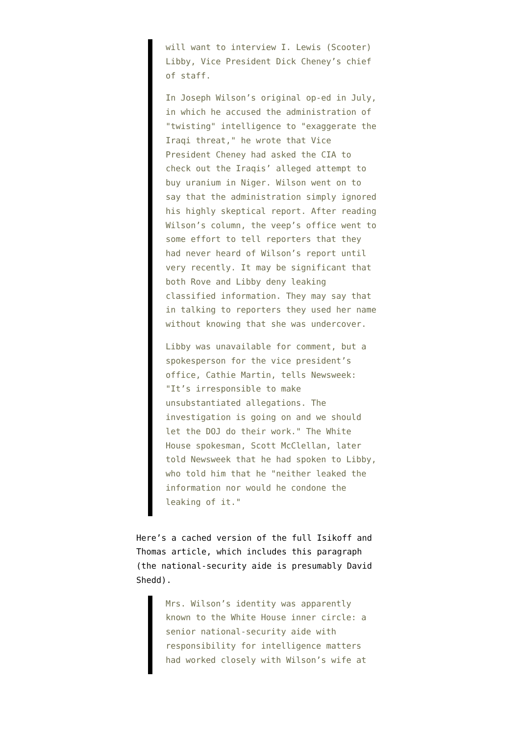will want to interview I. Lewis (Scooter) Libby, Vice President Dick Cheney’s chief of staff.
In Joseph Wilson’s original op-ed in July, in which he accused the administration of "twisting" intelligence to "exaggerate the Iraqi threat," he wrote that Vice President Cheney had asked the CIA to check out the Iraqis’ alleged attempt to buy uranium in Niger. Wilson went on to say that the administration simply ignored his highly skeptical report. After reading Wilson’s column, the veep’s office went to some effort to tell reporters that they had never heard of Wilson’s report until very recently. It may be significant that both Rove and Libby deny leaking classified information. They may say that in talking to reporters they used her name without knowing that she was undercover.
Libby was unavailable for comment, but a spokesperson for the vice president’s office, Cathie Martin, tells Newsweek: "It’s irresponsible to make unsubstantiated allegations. The investigation is going on and we should let the DOJ do their work." The White House spokesman, Scott McClellan, later told Newsweek that he had spoken to Libby, who told him that he "neither leaked the information nor would he condone the leaking of it."
Here’s a cached version of the full Isikoff and Thomas article, which includes this paragraph (the national-security aide is presumably David Shedd).
Mrs. Wilson’s identity was apparently known to the White House inner circle: a senior national-security aide with responsibility for intelligence matters had worked closely with Wilson’s wife at